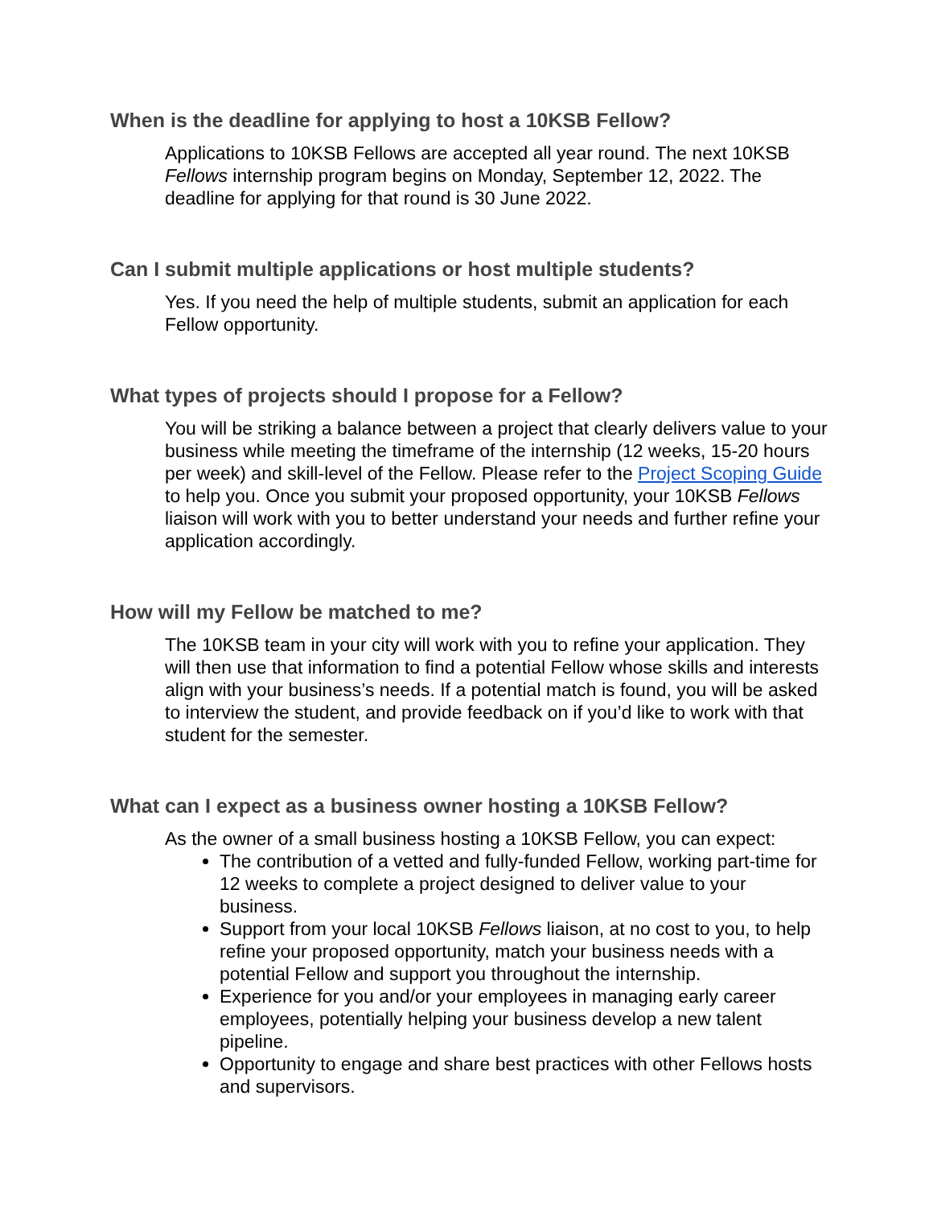When is the deadline for applying to host a 10KSB Fellow?
Applications to 10KSB Fellows are accepted all year round. The next 10KSB Fellows internship program begins on Monday, September 12, 2022. The deadline for applying for that round is 30 June 2022.
Can I submit multiple applications or host multiple students?
Yes. If you need the help of multiple students, submit an application for each Fellow opportunity.
What types of projects should I propose for a Fellow?
You will be striking a balance between a project that clearly delivers value to your business while meeting the timeframe of the internship (12 weeks, 15-20 hours per week) and skill-level of the Fellow. Please refer to the Project Scoping Guide to help you. Once you submit your proposed opportunity, your 10KSB Fellows liaison will work with you to better understand your needs and further refine your application accordingly.
How will my Fellow be matched to me?
The 10KSB team in your city will work with you to refine your application. They will then use that information to find a potential Fellow whose skills and interests align with your business’s needs. If a potential match is found, you will be asked to interview the student, and provide feedback on if you’d like to work with that student for the semester.
What can I expect as a business owner hosting a 10KSB Fellow?
As the owner of a small business hosting a 10KSB Fellow, you can expect:
The contribution of a vetted and fully-funded Fellow, working part-time for 12 weeks to complete a project designed to deliver value to your business.
Support from your local 10KSB Fellows liaison, at no cost to you, to help refine your proposed opportunity, match your business needs with a potential Fellow and support you throughout the internship.
Experience for you and/or your employees in managing early career employees, potentially helping your business develop a new talent pipeline.
Opportunity to engage and share best practices with other Fellows hosts and supervisors.